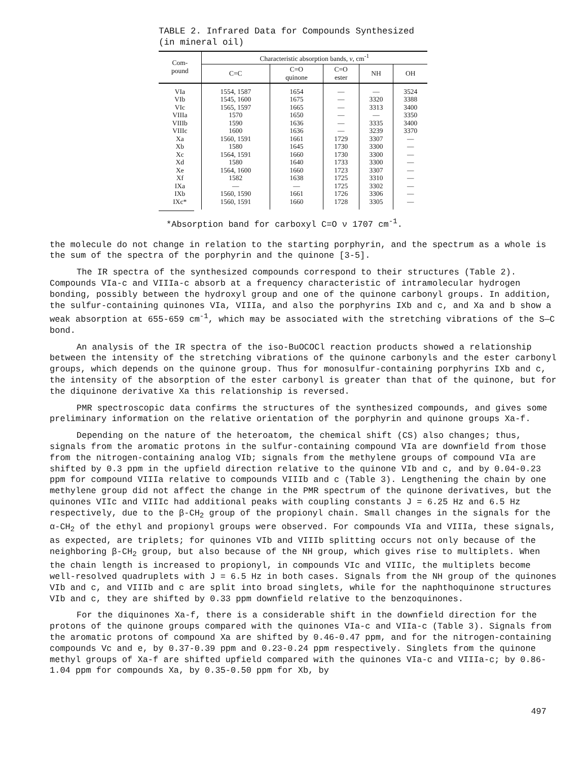TABLE 2. Infrared Data for Compounds Synthesized (in mineral oil)
| Com- pound | Characteristic absorption bands, ν , cm<sup>-1</sup> | | | | |
| --- | --- | --- | --- | --- | --- |
| | C=C | C=O quinone | C=O ester | NH | OH |
| VIa VIb VIc VIIIa VIIIb VIIIc Xa Xb Xc Xd Xe Xf IXa IXb IXc* | 1554, 1587 1545, 1600 1565, 1597 1570 1590 1600 1560, 1591 1580 1564, 1591 1580 1564, 1600 1582 — 1560, 1590 1560, 1591 | 1654 1675 1665 1650 1636 1636 1661 1645 1660 1640 1660 1638 — 1661 1660 | — — — — — — 1729 1730 1730 1733 1723 1725 1725 1726 1728 | — 3320 3313 — 3335 3239 3307 3300 3300 3300 3307 3310 3302 3306 3305 | 3524 3388 3400 3350 3400 3370 — — — — — — — — — |
*Absorption band for carboxyl C=O ν 1707 cm<sup>-1</sup>.
the molecule do not change in relation to the starting porphyrin, and the spectrum as a whole is the sum of the spectra of the porphyrin and the quinone [3-5].
The IR spectra of the synthesized compounds correspond to their structures (Table 2). Compounds VIa-c and VIIIa-c absorb at a frequency characteristic of intramolecular hydrogen bonding, possibly between the hydroxyl group and one of the quinone carbonyl groups. In addition, the sulfur-containing quinones VIa, VIIIa, and also the porphyrins IXb and c, and Xa and b show a weak absorption at 655-659 cm<sup>-1</sup>, which may be associated with the stretching vibrations of the S—C bond.
An analysis of the IR spectra of the iso-BuOCOCl reaction products showed a relationship between the intensity of the stretching vibrations of the quinone carbonyls and the ester carbonyl groups, which depends on the quinone group. Thus for monosulfur-containing porphyrins IXb and c, the intensity of the absorption of the ester carbonyl is greater than that of the quinone, but for the diquinone derivative Xa this relationship is reversed.
PMR spectroscopic data confirms the structures of the synthesized compounds, and gives some preliminary information on the relative orientation of the porphyrin and quinone groups Xa-f.
Depending on the nature of the heteroatom, the chemical shift (CS) also changes; thus, signals from the aromatic protons in the sulfur-containing compound VIa are downfield from those from the nitrogen-containing analog VIb; signals from the methylene groups of compound VIa are shifted by 0.3 ppm in the upfield direction relative to the quinone VIb and c, and by 0.04-0.23 ppm for compound VIIIa relative to compounds VIIIb and c (Table 3). Lengthening the chain by one methylene group did not affect the change in the PMR spectrum of the quinone derivatives, but the quinones VIIc and VIIIc had additional peaks with coupling constants J = 6.25 Hz and 6.5 Hz respectively, due to the β-CH<sub>2</sub> group of the propionyl chain. Small changes in the signals for the α-CH<sub>2</sub> of the ethyl and propionyl groups were observed. For compounds VIa and VIIIa, these signals, as expected, are triplets; for quinones VIb and VIIIb splitting occurs not only because of the neighboring β-CH<sub>2</sub> group, but also because of the NH group, which gives rise to multiplets. When the chain length is increased to propionyl, in compounds VIc and VIIIc, the multiplets become well-resolved quadruplets with J = 6.5 Hz in both cases. Signals from the NH group of the quinones VIb and c, and VIIIb and c are split into broad singlets, while for the naphthoquinone structures VIb and c, they are shifted by 0.33 ppm downfield relative to the benzoquinones.
For the diquinones Xa-f, there is a considerable shift in the downfield direction for the protons of the quinone groups compared with the quinones VIa-c and VIIa-c (Table 3). Signals from the aromatic protons of compound Xa are shifted by 0.46-0.47 ppm, and for the nitrogen-containing compounds Vc and e, by 0.37-0.39 ppm and 0.23-0.24 ppm respectively. Singlets from the quinone methyl groups of Xa-f are shifted upfield compared with the quinones VIa-c and VIIIa-c; by 0.86-1.04 ppm for compounds Xa, by 0.35-0.50 ppm for Xb, by
497